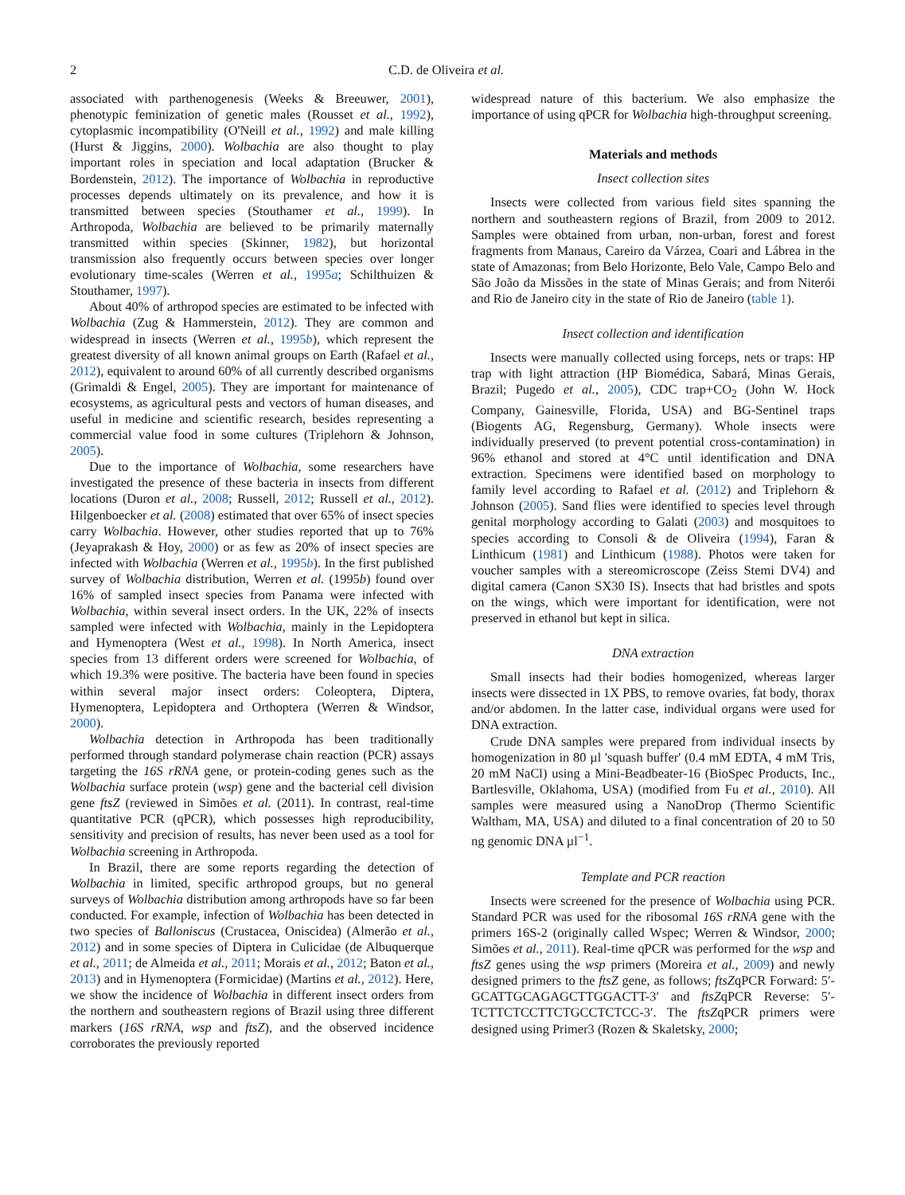2 C.D. de Oliveira et al.
associated with parthenogenesis (Weeks & Breeuwer, 2001), phenotypic feminization of genetic males (Rousset et al., 1992), cytoplasmic incompatibility (O'Neill et al., 1992) and male killing (Hurst & Jiggins, 2000). Wolbachia are also thought to play important roles in speciation and local adaptation (Brucker & Bordenstein, 2012). The importance of Wolbachia in reproductive processes depends ultimately on its prevalence, and how it is transmitted between species (Stouthamer et al., 1999). In Arthropoda, Wolbachia are believed to be primarily maternally transmitted within species (Skinner, 1982), but horizontal transmission also frequently occurs between species over longer evolutionary time-scales (Werren et al., 1995a; Schilthuizen & Stouthamer, 1997).
About 40% of arthropod species are estimated to be infected with Wolbachia (Zug & Hammerstein, 2012). They are common and widespread in insects (Werren et al., 1995b), which represent the greatest diversity of all known animal groups on Earth (Rafael et al., 2012), equivalent to around 60% of all currently described organisms (Grimaldi & Engel, 2005). They are important for maintenance of ecosystems, as agricultural pests and vectors of human diseases, and useful in medicine and scientific research, besides representing a commercial value food in some cultures (Triplehorn & Johnson, 2005).
Due to the importance of Wolbachia, some researchers have investigated the presence of these bacteria in insects from different locations (Duron et al., 2008; Russell, 2012; Russell et al., 2012). Hilgenboecker et al. (2008) estimated that over 65% of insect species carry Wolbachia. However, other studies reported that up to 76% (Jeyaprakash & Hoy, 2000) or as few as 20% of insect species are infected with Wolbachia (Werren et al., 1995b). In the first published survey of Wolbachia distribution, Werren et al. (1995b) found over 16% of sampled insect species from Panama were infected with Wolbachia, within several insect orders. In the UK, 22% of insects sampled were infected with Wolbachia, mainly in the Lepidoptera and Hymenoptera (West et al., 1998). In North America, insect species from 13 different orders were screened for Wolbachia, of which 19.3% were positive. The bacteria have been found in species within several major insect orders: Coleoptera, Diptera, Hymenoptera, Lepidoptera and Orthoptera (Werren & Windsor, 2000).
Wolbachia detection in Arthropoda has been traditionally performed through standard polymerase chain reaction (PCR) assays targeting the 16S rRNA gene, or protein-coding genes such as the Wolbachia surface protein (wsp) gene and the bacterial cell division gene ftsZ (reviewed in Simões et al. (2011). In contrast, real-time quantitative PCR (qPCR), which possesses high reproducibility, sensitivity and precision of results, has never been used as a tool for Wolbachia screening in Arthropoda.
In Brazil, there are some reports regarding the detection of Wolbachia in limited, specific arthropod groups, but no general surveys of Wolbachia distribution among arthropods have so far been conducted. For example, infection of Wolbachia has been detected in two species of Balloniscus (Crustacea, Oniscidea) (Almerão et al., 2012) and in some species of Diptera in Culicidae (de Albuquerque et al., 2011; de Almeida et al., 2011; Morais et al., 2012; Baton et al., 2013) and in Hymenoptera (Formicidae) (Martins et al., 2012). Here, we show the incidence of Wolbachia in different insect orders from the northern and southeastern regions of Brazil using three different markers (16S rRNA, wsp and ftsZ), and the observed incidence corroborates the previously reported
widespread nature of this bacterium. We also emphasize the importance of using qPCR for Wolbachia high-throughput screening.
Materials and methods
Insect collection sites
Insects were collected from various field sites spanning the northern and southeastern regions of Brazil, from 2009 to 2012. Samples were obtained from urban, non-urban, forest and forest fragments from Manaus, Careiro da Várzea, Coari and Lábrea in the state of Amazonas; from Belo Horizonte, Belo Vale, Campo Belo and São João da Missões in the state of Minas Gerais; and from Niterói and Rio de Janeiro city in the state of Rio de Janeiro (table 1).
Insect collection and identification
Insects were manually collected using forceps, nets or traps: HP trap with light attraction (HP Biomédica, Sabará, Minas Gerais, Brazil; Pugedo et al., 2005), CDC trap+CO<sub>2</sub> (John W. Hock Company, Gainesville, Florida, USA) and BG-Sentinel traps (Biogents AG, Regensburg, Germany). Whole insects were individually preserved (to prevent potential cross-contamination) in 96% ethanol and stored at 4°C until identification and DNA extraction. Specimens were identified based on morphology to family level according to Rafael et al. (2012) and Triplehorn & Johnson (2005). Sand flies were identified to species level through genital morphology according to Galati (2003) and mosquitoes to species according to Consoli & de Oliveira (1994), Faran & Linthicum (1981) and Linthicum (1988). Photos were taken for voucher samples with a stereomicroscope (Zeiss Stemi DV4) and digital camera (Canon SX30 IS). Insects that had bristles and spots on the wings, which were important for identification, were not preserved in ethanol but kept in silica.
DNA extraction
Small insects had their bodies homogenized, whereas larger insects were dissected in 1X PBS, to remove ovaries, fat body, thorax and/or abdomen. In the latter case, individual organs were used for DNA extraction.
Crude DNA samples were prepared from individual insects by homogenization in 80 µl 'squash buffer' (0.4 mM EDTA, 4 mM Tris, 20 mM NaCl) using a Mini-Beadbeater-16 (BioSpec Products, Inc., Bartlesville, Oklahoma, USA) (modified from Fu et al., 2010). All samples were measured using a NanoDrop (Thermo Scientific Waltham, MA, USA) and diluted to a final concentration of 20 to 50 ng genomic DNA µl<sup>−1</sup>.
Template and PCR reaction
Insects were screened for the presence of Wolbachia using PCR. Standard PCR was used for the ribosomal 16S rRNA gene with the primers 16S-2 (originally called Wspec; Werren & Windsor, 2000; Simões et al., 2011). Real-time qPCR was performed for the wsp and ftsZ genes using the wsp primers (Moreira et al., 2009) and newly designed primers to the ftsZ gene, as follows; ftsZqPCR Forward: 5′-GCATTGCAGAGCTTGGACTT-3′ and ftsZqPCR Reverse: 5′-TCTTCTCCTTCTGCCTCTCC-3′. The ftsZqPCR primers were designed using Primer3 (Rozen & Skaletsky, 2000;